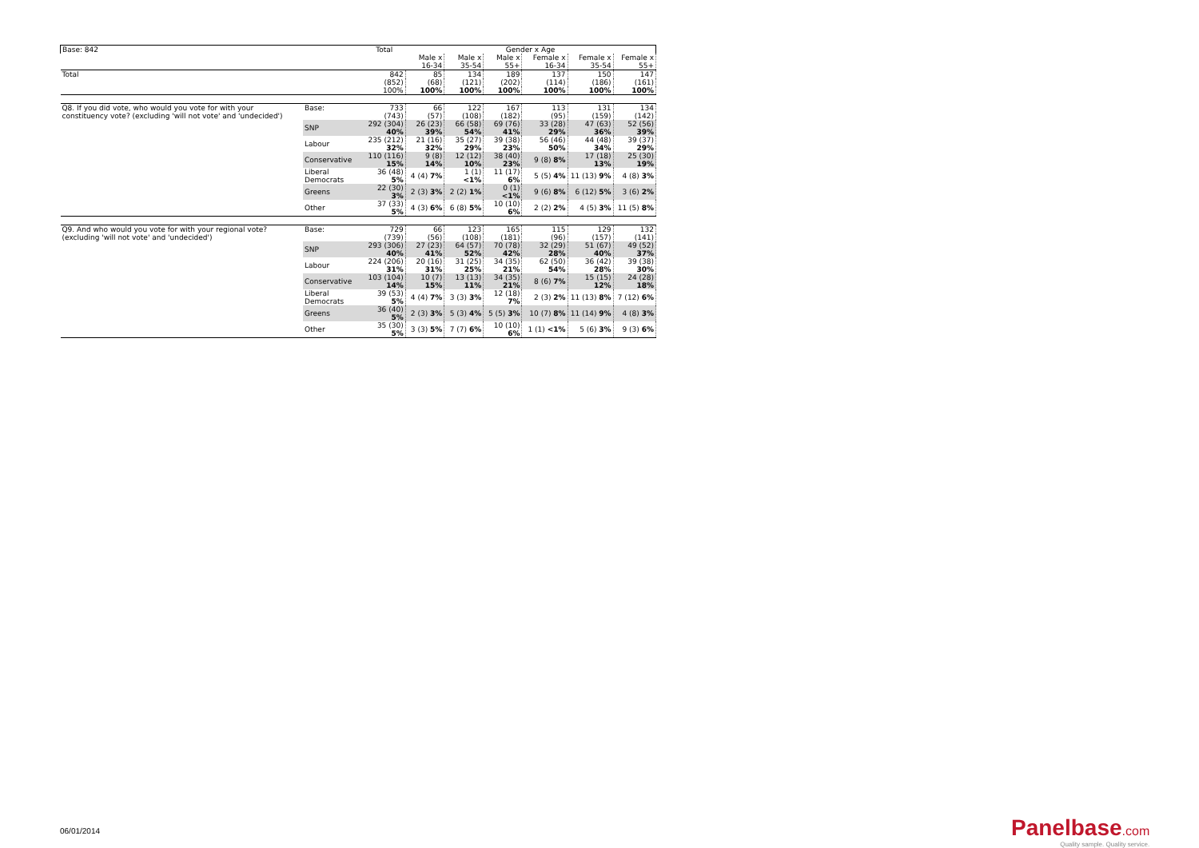| Base: 842 | | Total | Gender x Age | | | | | |
| | | | Male x 16-34 | Male x 35-54 | Male x 55+ | Female x 16-34 | Female x 35-54 | Female x 55+ |
| Total | | 842 | 85 | 134 | 189 | 137 | 150 | 147 |
| | | (852) | (68) | (121) | (202) | (114) | (186) | (161) |
| | | 100% | 100% | 100% | 100% | 100% | 100% | 100% |
| Q8. If you did vote, who would you vote for with your constituency vote? (excluding 'will not vote' and 'undecided') | Base: | 733 | 66 | 122 | 167 | 113 | 131 | 134 |
| | | (743) | (57) | (108) | (182) | (95) | (159) | (142) |
| | SNP | 292 (304) 40% | 26 (23) 39% | 66 (58) 54% | 69 (76) 41% | 33 (28) 29% | 47 (63) 36% | 52 (56) 39% |
| | Labour | 235 (212) 32% | 21 (16) 32% | 35 (27) 29% | 39 (38) 23% | 56 (46) 50% | 44 (48) 34% | 39 (37) 29% |
| | Conservative | 110 (116) 15% | 9 (8) 14% | 12 (12) 10% | 38 (40) 23% | 9 (8) 8% | 17 (18) 13% | 25 (30) 19% |
| | Liberal Democrats | 36 (48) 5% | 4 (4) 7% | 1 (1) <1% | 11 (17) 6% | 5 (5) 4% | 11 (13) 9% | 4 (8) 3% |
| | Greens | 22 (30) 3% | 2 (3) 3% | 2 (2) 1% | 0 (1) <1% | 9 (6) 8% | 6 (12) 5% | 3 (6) 2% |
| | Other | 37 (33) 5% | 4 (3) 6% | 6 (8) 5% | 10 (10) 6% | 2 (2) 2% | 4 (5) 3% | 11 (5) 8% |
| Q9. And who would you vote for with your regional vote? (excluding 'will not vote' and 'undecided') | Base: | 729 | 66 | 123 | 165 | 115 | 129 | 132 |
| | | (739) | (56) | (108) | (181) | (96) | (157) | (141) |
| | SNP | 293 (306) 40% | 27 (23) 41% | 64 (57) 52% | 70 (78) 42% | 32 (29) 28% | 51 (67) 40% | 49 (52) 37% |
| | Labour | 224 (206) 31% | 20 (16) 31% | 31 (25) 25% | 34 (35) 21% | 62 (50) 54% | 36 (42) 28% | 39 (38) 30% |
| | Conservative | 103 (104) 14% | 10 (7) 15% | 13 (13) 11% | 34 (35) 21% | 8 (6) 7% | 15 (15) 12% | 24 (28) 18% |
| | Liberal Democrats | 39 (53) 5% | 4 (4) 7% | 3 (3) 3% | 12 (18) 7% | 2 (3) 2% | 11 (13) 8% | 7 (12) 6% |
| | Greens | 36 (40) 5% | 2 (3) 3% | 5 (3) 4% | 5 (5) 3% | 10 (7) 8% | 11 (14) 9% | 4 (8) 3% |
| | Other | 35 (30) 5% | 3 (3) 5% | 7 (7) 6% | 10 (10) 6% | 1 (1) <1% | 5 (6) 3% | 9 (3) 6% |
06/01/2014
Panelbase.com
Quality sample. Quality service.